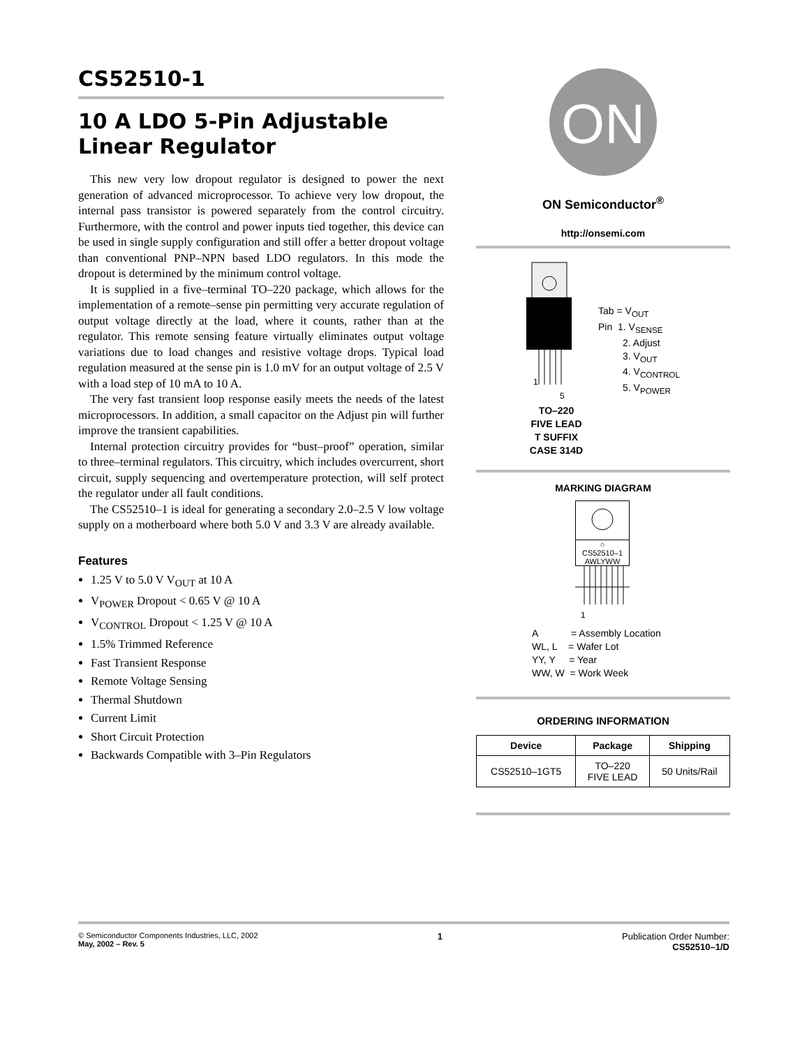CS52510-1
10 A LDO 5-Pin Adjustable Linear Regulator
This new very low dropout regulator is designed to power the next generation of advanced microprocessor. To achieve very low dropout, the internal pass transistor is powered separately from the control circuitry. Furthermore, with the control and power inputs tied together, this device can be used in single supply configuration and still offer a better dropout voltage than conventional PNP–NPN based LDO regulators. In this mode the dropout is determined by the minimum control voltage.
It is supplied in a five–terminal TO–220 package, which allows for the implementation of a remote–sense pin permitting very accurate regulation of output voltage directly at the load, where it counts, rather than at the regulator. This remote sensing feature virtually eliminates output voltage variations due to load changes and resistive voltage drops. Typical load regulation measured at the sense pin is 1.0 mV for an output voltage of 2.5 V with a load step of 10 mA to 10 A.
The very fast transient loop response easily meets the needs of the latest microprocessors. In addition, a small capacitor on the Adjust pin will further improve the transient capabilities.
Internal protection circuitry provides for “bust–proof” operation, similar to three–terminal regulators. This circuitry, which includes overcurrent, short circuit, supply sequencing and overtemperature protection, will self protect the regulator under all fault conditions.
The CS52510–1 is ideal for generating a secondary 2.0–2.5 V low voltage supply on a motherboard where both 5.0 V and 3.3 V are already available.
Features
1.25 V to 5.0 V V<sub>OUT</sub> at 10 A
V<sub>POWER</sub> Dropout < 0.65 V @ 10 A
V<sub>CONTROL</sub> Dropout < 1.25 V @ 10 A
1.5% Trimmed Reference
Fast Transient Response
Remote Voltage Sensing
Thermal Shutdown
Current Limit
Short Circuit Protection
Backwards Compatible with 3–Pin Regulators
ON
ON Semiconductor<sup>®</sup>
http://onsemi.com
1
5
Tab = V<sub>OUT</sub>
Pin 1. V<sub>SENSE</sub>
2. Adjust
3. V<sub>OUT</sub>
4. V<sub>CONTROL</sub>
5. V<sub>POWER</sub>
TO–220
FIVE LEAD
T SUFFIX
CASE 314D
MARKING DIAGRAM
○
CS52510–1
AWLYWW
1
A = Assembly Location
WL, L = Wafer Lot
YY, Y = Year
WW, W = Work Week
ORDERING INFORMATION
| Device | Package | Shipping |
| --- | --- | --- |
| CS52510–1GT5 | TO–220 FIVE LEAD | 50 Units/Rail |
© Semiconductor Components Industries, LLC, 2002
May, 2002 – Rev. 5
1 Publication Order Number:
CS52510–1/D